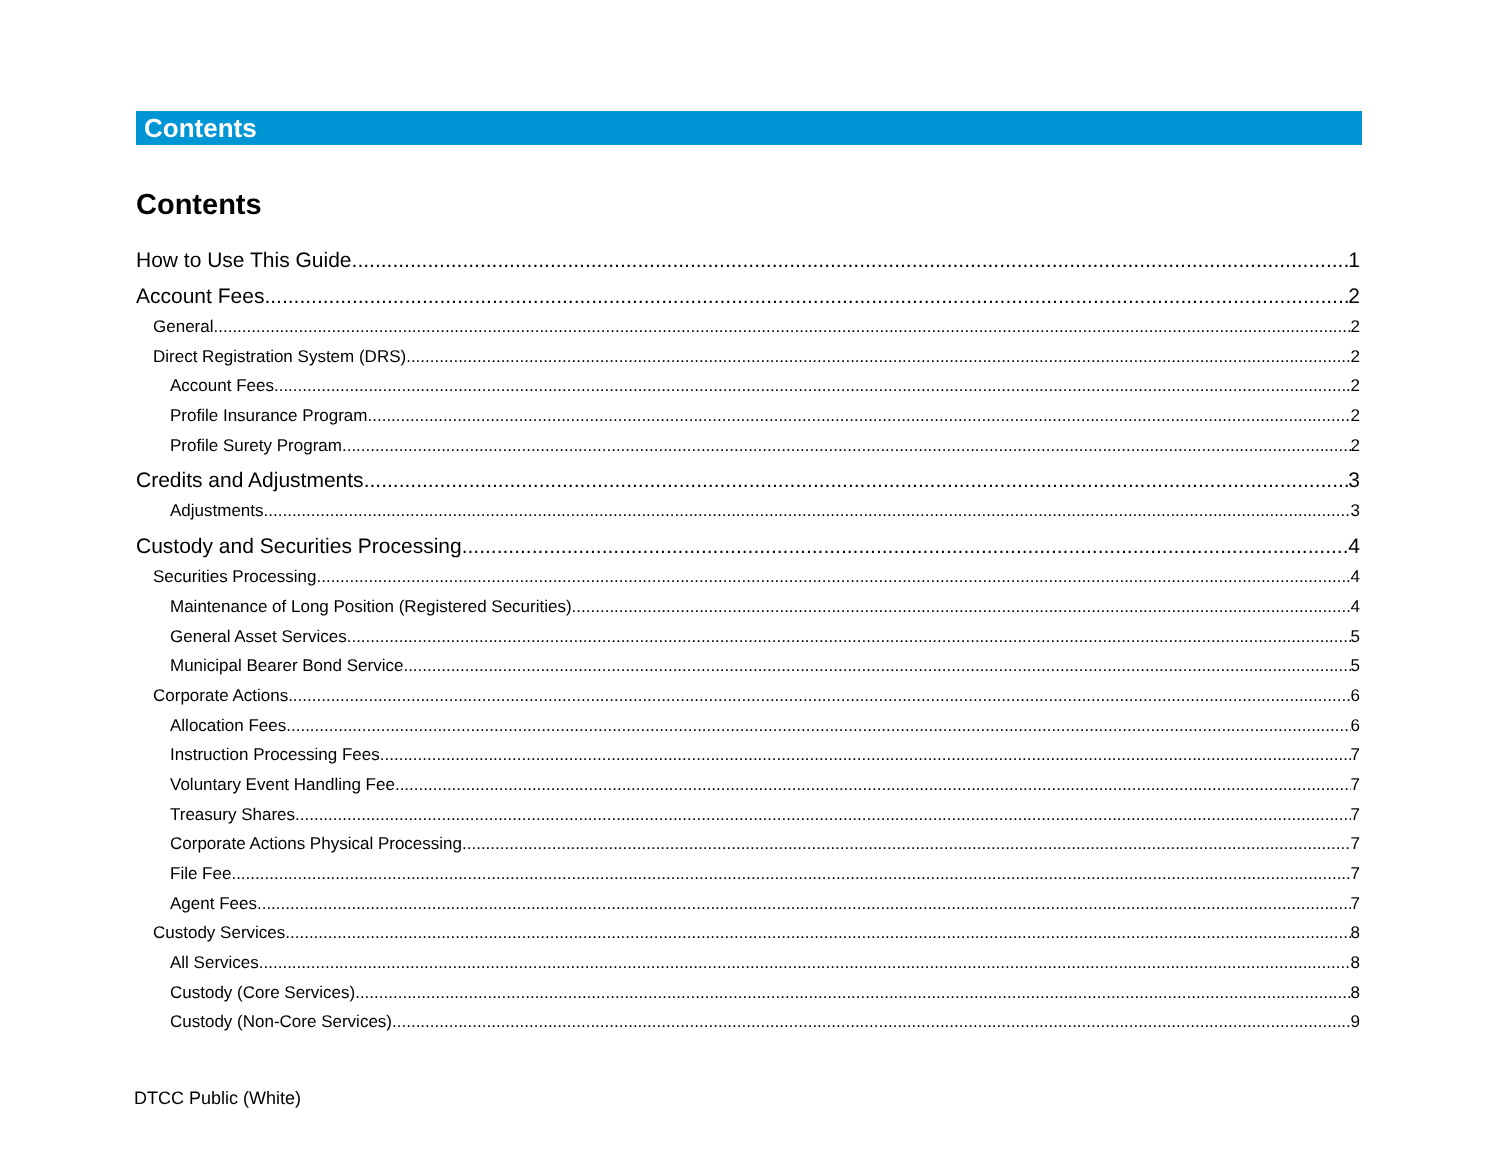Contents
Contents
How to Use This Guide 1
Account Fees 2
General 2
Direct Registration System (DRS) 2
Account Fees 2
Profile Insurance Program 2
Profile Surety Program 2
Credits and Adjustments 3
Adjustments 3
Custody and Securities Processing 4
Securities Processing 4
Maintenance of Long Position (Registered Securities) 4
General Asset Services 5
Municipal Bearer Bond Service 5
Corporate Actions 6
Allocation Fees 6
Instruction Processing Fees 7
Voluntary Event Handling Fee 7
Treasury Shares 7
Corporate Actions Physical Processing 7
File Fee 7
Agent Fees 7
Custody Services 8
All Services 8
Custody (Core Services) 8
Custody (Non-Core Services) 9
DTCC Public (White)